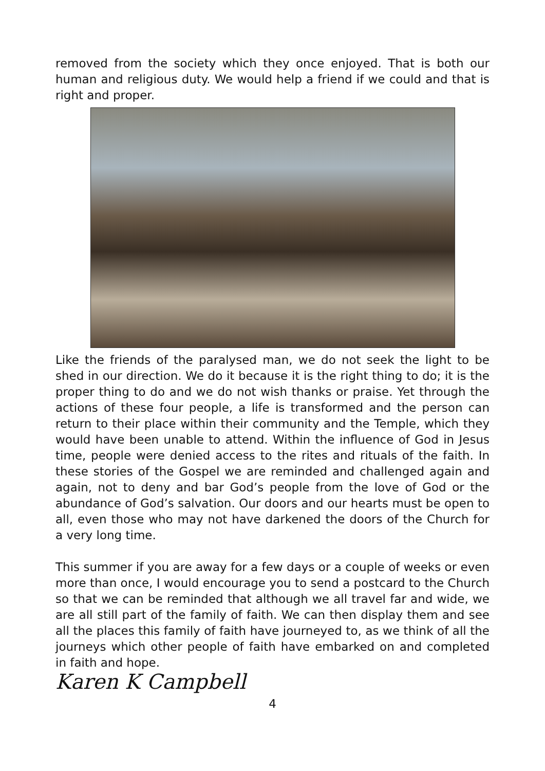removed from the society which they once enjoyed. That is both our human and religious duty. We would help a friend if we could and that is right and proper.
Like the friends of the paralysed man, we do not seek the light to be shed in our direction. We do it because it is the right thing to do; it is the proper thing to do and we do not wish thanks or praise. Yet through the actions of these four people, a life is transformed and the person can return to their place within their community and the Temple, which they would have been unable to attend. Within the influence of God in Jesus time, people were denied access to the rites and rituals of the faith. In these stories of the Gospel we are reminded and challenged again and again, not to deny and bar God’s people from the love of God or the abundance of God’s salvation. Our doors and our hearts must be open to all, even those who may not have darkened the doors of the Church for a very long time.
This summer if you are away for a few days or a couple of weeks or even more than once, I would encourage you to send a postcard to the Church so that we can be reminded that although we all travel far and wide, we are all still part of the family of faith. We can then display them and see all the places this family of faith have journeyed to, as we think of all the journeys which other people of faith have embarked on and completed in faith and hope.
Karen K Campbell
4